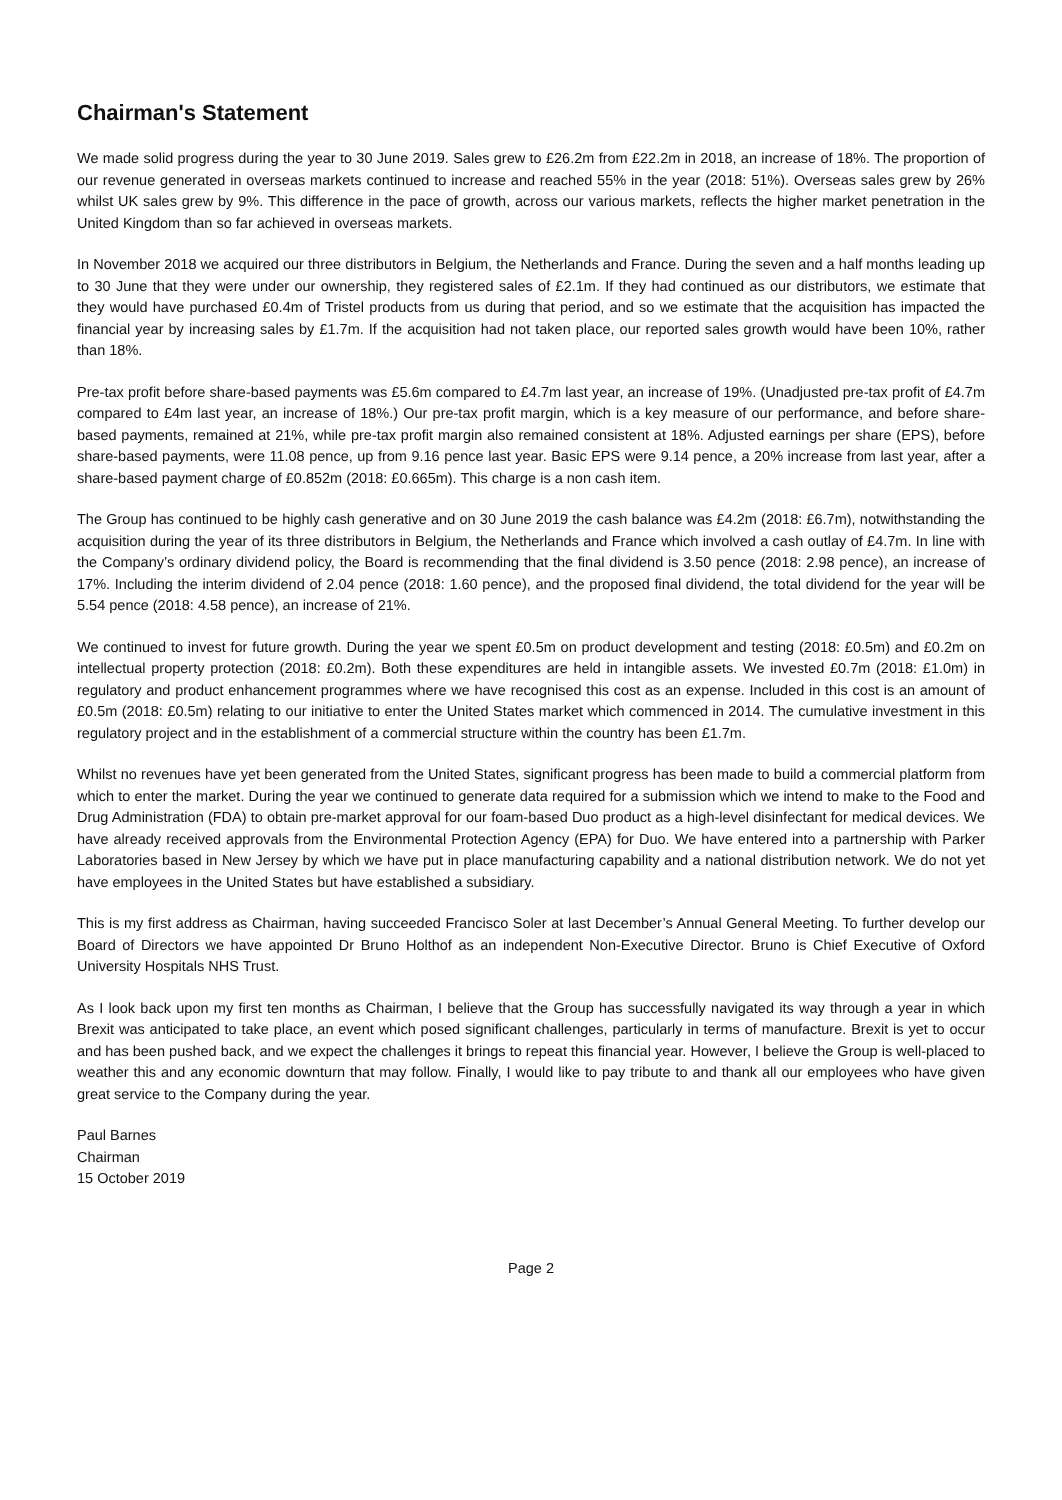Chairman's Statement
We made solid progress during the year to 30 June 2019. Sales grew to £26.2m from £22.2m in 2018, an increase of 18%. The proportion of our revenue generated in overseas markets continued to increase and reached 55% in the year (2018: 51%). Overseas sales grew by 26% whilst UK sales grew by 9%. This difference in the pace of growth, across our various markets, reflects the higher market penetration in the United Kingdom than so far achieved in overseas markets.
In November 2018 we acquired our three distributors in Belgium, the Netherlands and France. During the seven and a half months leading up to 30 June that they were under our ownership, they registered sales of £2.1m. If they had continued as our distributors, we estimate that they would have purchased £0.4m of Tristel products from us during that period, and so we estimate that the acquisition has impacted the financial year by increasing sales by £1.7m. If the acquisition had not taken place, our reported sales growth would have been 10%, rather than 18%.
Pre-tax profit before share-based payments was £5.6m compared to £4.7m last year, an increase of 19%. (Unadjusted pre-tax profit of £4.7m compared to £4m last year, an increase of 18%.) Our pre-tax profit margin, which is a key measure of our performance, and before share-based payments, remained at 21%, while pre-tax profit margin also remained consistent at 18%. Adjusted earnings per share (EPS), before share-based payments, were 11.08 pence, up from 9.16 pence last year. Basic EPS were 9.14 pence, a 20% increase from last year, after a share-based payment charge of £0.852m (2018: £0.665m). This charge is a non cash item.
The Group has continued to be highly cash generative and on 30 June 2019 the cash balance was £4.2m (2018: £6.7m), notwithstanding the acquisition during the year of its three distributors in Belgium, the Netherlands and France which involved a cash outlay of £4.7m. In line with the Company’s ordinary dividend policy, the Board is recommending that the final dividend is 3.50 pence (2018: 2.98 pence), an increase of 17%. Including the interim dividend of 2.04 pence (2018: 1.60 pence), and the proposed final dividend, the total dividend for the year will be 5.54 pence (2018: 4.58 pence), an increase of 21%.
We continued to invest for future growth. During the year we spent £0.5m on product development and testing (2018: £0.5m) and £0.2m on intellectual property protection (2018: £0.2m). Both these expenditures are held in intangible assets. We invested £0.7m (2018: £1.0m) in regulatory and product enhancement programmes where we have recognised this cost as an expense. Included in this cost is an amount of £0.5m (2018: £0.5m) relating to our initiative to enter the United States market which commenced in 2014. The cumulative investment in this regulatory project and in the establishment of a commercial structure within the country has been £1.7m.
Whilst no revenues have yet been generated from the United States, significant progress has been made to build a commercial platform from which to enter the market. During the year we continued to generate data required for a submission which we intend to make to the Food and Drug Administration (FDA) to obtain pre-market approval for our foam-based Duo product as a high-level disinfectant for medical devices. We have already received approvals from the Environmental Protection Agency (EPA) for Duo. We have entered into a partnership with Parker Laboratories based in New Jersey by which we have put in place manufacturing capability and a national distribution network. We do not yet have employees in the United States but have established a subsidiary.
This is my first address as Chairman, having succeeded Francisco Soler at last December’s Annual General Meeting. To further develop our Board of Directors we have appointed Dr Bruno Holthof as an independent Non-Executive Director. Bruno is Chief Executive of Oxford University Hospitals NHS Trust.
As I look back upon my first ten months as Chairman, I believe that the Group has successfully navigated its way through a year in which Brexit was anticipated to take place, an event which posed significant challenges, particularly in terms of manufacture. Brexit is yet to occur and has been pushed back, and we expect the challenges it brings to repeat this financial year. However, I believe the Group is well-placed to weather this and any economic downturn that may follow. Finally, I would like to pay tribute to and thank all our employees who have given great service to the Company during the year.
Paul Barnes
Chairman
15 October 2019
Page 2